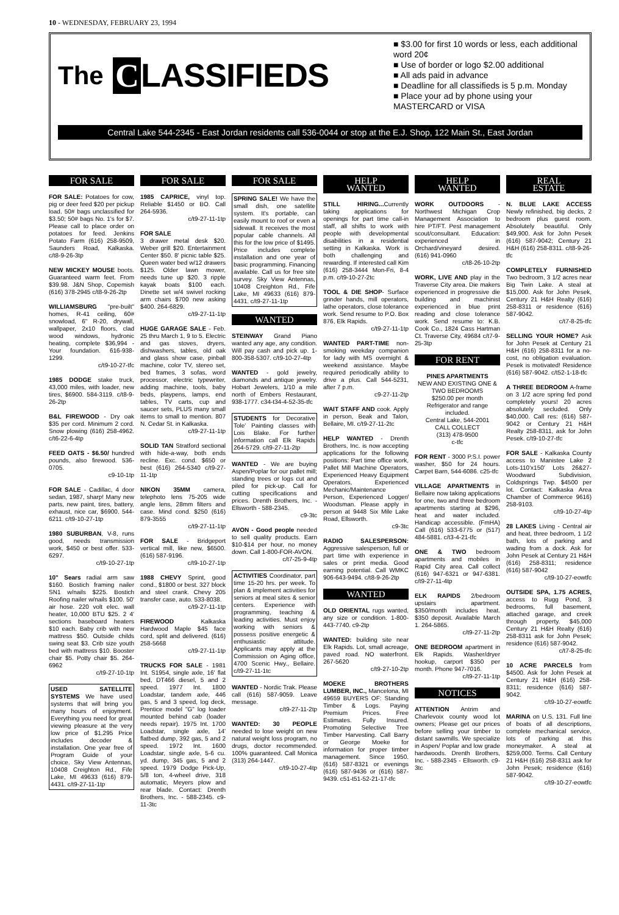10 - WEDNESDAY, FEBRUARY 23, 1994
The
C LASSIFIEDS
■ $3.00 for first 10 words or less, each additional word 20¢
■ Use of border or logo $2.00 additional
■ All ads paid in advance
■ Deadline for all classifieds is 5 p.m. Monday
■ Place your ad by phone using your MASTERCARD or VISA
Central Lake 544-2345 - East Jordan residents call 536-0044 or stop at the E.J. Shop, 122 Main St., East Jordan
FOR SALE
FOR SALE: Potatoes for cow, pig or deer feed $20 per pickup load. 50# bags unclassified for $3.50; 50# bags No. 1's for $7. Please call to place order on potatoes for feed. Jenkins Potato Farm (616) 258-9509, Saunders Road, Kalkaska. c/t8-9-26-3tp
NEW MICKEY MOUSE boots. Guaranteed warm feet. From $39.98. J&N Shop, Copemish (616) 378-2945 c/t8-9-26-2tp
WILLIAMSBURG "pre-built" homes, R-41 ceiling, 60# snowload, 6" R-20, drywall, wallpaper, 2x10 floors, clad wood windows, hydronic heating, complete $36,994 - Your foundation. 616-938-1299.
c/t9-10-27-tfc
1985 DODGE stake truck, 43,000 miles, with loader, new tires, $6900. 584-3119. c/t8-9-26-2tp
B&L FIREWOOD - Dry oak $35 per cord. Minimum 2 cord. Snow plowing (616) 258-4962. c/t6-22-6-4tp
FEED OATS - $6.50/ hundred pounds, also firewood. 536-0705.
c9-10-1tp
FOR SALE - Cadillac, 4 door sedan, 1987, sharp! Many new parts, new paint, tires, battery, exhaust, nice car, $6900. 544-6211. c/t9-10-27-1tp
1980 SUBURBAN, V-8, runs good, needs transmission work, $450 or best offer. 533-6297.
c/t9-10-27-1tp
10" Sears radial arm saw $160. Bostich framing nailer SN1 w/nails $225. Bostich Roofing nailer w/nails $100. 50' air hose. 220 volt elec. wall heater, 10,000 BTU $25. 2 4' sections baseboard heaters $10 each. Baby crib with new mattress $50. Outside childs swing seat $3. Crib size youth bed with mattress $10. Booster chair $5. Potty chair $5. 264-6962
c/t9-27-10-1tp
USED SATELLITE SYSTEMS We have used systems that will bring you many hours of enjoyment. Everything you need for great viewing pleasure at the very low price of $1,295 Price includes decoder & installation. One year free of Program Guide of your choice. Sky View Antennas, 10408 Creighton Rd., Fife Lake, MI 49633 (616) 879-4431. c/t9-27-11-1tp
FOR SALE
1985 CAPRICE, vinyl top. Reliable $1450 or BO. Call 264-5936.
c/t9-27-11-1tp
FOR SALE
3 drawer metal desk $20. Weber grill $20. Entertainment Center $50. 8' picnic table $25. Queen water bed w/12 drawers $125. Older lawn mower, needs tune up $20. 3 ripple kayak boats $100 each. Dinette set w/4 swivel rocking arm chairs $700 new asking $400. 264-6829.
c/t9-27-11-1tp
HUGE GARAGE SALE - Feb. 25 thru March 1, 9 to 5. Electric and gas stoves, dryers, dishwashers, tables, old oak and glass show case, pinball machine, color TV, stereo set, bed frames, 3 sofas, word processor, electric typewriter, adding machine, tools, baby beds, playpens, lamps, end tables, TV carts, cup and saucer sets, PLUS many small items to small to mention. 807 N. Cedar St. in Kalkaska.
c/t9-27-11-1tp
SOLID TAN Stratford sectional with hide-a-way, both ends recline. Exc. cond. $650 or best (616) 264-5340 c/t9-27-11-1tp
NIKON 35MM camera, telephoto lens 75-205 wide angle lens, 28mm filters and case. Mind cond. $250 (616) 879-3555
c/t9-27-11-1tp
FOR SALE - Bridgeport vertical mill, like new, $6500. (616) 587-9196.
c/t9-10-27-1tp
1988 CHEVY Sprint, good cond., $1800 or best. 327 block and steel crank. Chevy 205 transfer case, auto. 533-8038.
c/t9-27-11-1tp
FIREWOOD Kalkaska Hardwood Maple $45 face cord, split and delivered. (616) 258-5668
c/t9-27-11-1tp
TRUCKS FOR SALE - 1981 Int. S1954, single axle, 16' flat bed, DT466 diesel, 5 and 2 speed. 1977 Int. 1800 Loadstar, tandem axle, 446 gas, 5 and 3 speed, log deck, Prentice model "G" log loader mounted behind cab (loader needs repair). 1975 Int. 1700 Loadstar, single axle, 14' flatbed dump, 392 gas, 5 and 2 speed. 1972 Int. 1600 Loadstar, single axle, 5-6 cu. yd. dump, 345 gas, 5 and 2 speed. 1979 Dodge Pick-Up, 5/8 ton, 4-wheel drive, 318 automatic, Meyers plow and rear blade. Contact: Drenth Brothers, Inc. - 588-2345. c9-11-3tc
FOR SALE
SPRING SALE! We have the small dish, one satellite system. It's portable, can easily mount to roof or even a sidewall. It receives the most popular cable channels. All this for the low price of $1495. Price includes complete installation and one year of basic programming. Financing available. Call us for free site survey. Sky View Antennas, 10408 Creighton Rd., Fife Lake, MI 49633 (616) 879-4431. c/t9-27-11-1tp
WANTED
STEINWAY Grand Piano wanted any age, any condition. Will pay cash and pick up. 1-800-358-5307. c/t9-10-27-4tp
WANTED - gold jewelry, diamonds and antique jewelry. Hobart Jewelers, 1/10 a mile north of Embers Restaurant, 938-1777. c34-t34-4-52-35-tfc
STUDENTS for Decorative Tole' Painting classes with Lois Blake. For further information call Elk Rapids 264-5729. c/t9-27-11-2tp
WANTED - We are buying Aspen/Poplar for our pallet mill; standing trees or logs cut and piled for pick-up. Call for cutting specifications and prices. Drenth Brothers, Inc. - Ellsworth - 588-2345.
c9-3tc
AVON - Good people needed to sell quality products. Earn $10-$14 per hour, no money down. Call 1-800-FOR-AVON.
c/t7-25-9-4tp
ACTIVITIES Coordinator, part time 15-20 hrs. per week. To plan & implement activities for seniors at meal sites & senior centers. Experience with programming, teaching & leading activities. Must enjoy working with seniors & possess positive energetic & enthusiastic attitude. Applicants may apply at the Commission on Aging office, 4700 Scenic Hwy., Bellaire. c/t9-27-11-1tc
WANTED - Nordic Trak. Please call (616) 587-9059. Leave message.
c/t9-27-11-2tp
WANTED: 30 PEOPLE needed to lose weight on new natural weight loss program, no drugs, doctor recommended. 100% guaranteed. Call Monica (313) 264-1447.
c/t9-10-27-4tp
HELP
WANTED
STILL HIRING... Currently taking applications for openings for part time call-in staff, all shifts to work with people with developmental disabilities in a residential setting in Kalkaska. Work is both challenging and rewarding. If interested call Kim (616) 258-3444 Mon-Fri, 8-4 p.m. c/t9-10-27-2tc
TOOL & DIE SHOP- Surface grinder hands, mill operators, lathe operators, close tolerance work. Send resume to P.O. Box 876, Elk Rapids.
c/t9-27-11-1tp
WANTED PART-TIME non-smoking weekday companion for lady with MS overnight & weekend assistance. Maybe required periodically ability to drive a plus. Call 544-5231, after 7 p.m.
c9-27-11-2tp
WAIT STAFF AND cook. Apply in person, Beak and Talon, Bellaire, MI. c/t9-27-11-2tc
HELP WANTED - Drenth Brothers, Inc. is now accepting applications for the following positions: Part time office work, Pallet Mill Machine Operators, Experienced Heavy Equipment Operators, Experienced Mechanic/Maintenance Person, Experienced Logger/ Woodsman. Please apply in person at 9448 Six Mile Lake Road, Ellsworth.
c9-3tc
RADIO SALESPERSON: Aggressive salesperson, full or part time with experience in sales or print media. Good earning potential. Call WMKC 906-643-9494. c/t8-9-26-2tp
WANTED
OLD ORIENTAL rugs wanted, any size or condition. 1-800-443-7740. c9-2tp
WANTED: building site near Elk Rapids. Lot, small acreage, paved road. NO waterfront. 267-5620
c/t9-27-10-2tp
MOEKE BROTHERS LUMBER, INC., Mancelona, MI 49659 BUYERS OF: Standing Timber & Logs. Paying Premium Prices. Free Estimates. Fully Insured. Promoting Selective Tree Timber Harvesting. Call Barry or George Moeke for information for proper timber management. Since 1950. (616) 587-8321 or evenings (616) 587-9436 or (616) 587-9439. c51-t51-52-21-17-tfc
HELP
WANTED
WORK OUTDOORS - Northwest Michigan Crop Management Association to hire PT/FT. Pest management scout/consultant. Education: experienced in Orchard/vineyard desired. (616) 941-0960
c/t8-26-10-2tp
WORK, LIVE AND play in the Traverse City area. Die makers experienced in progressive die building and machinist experienced in blue print reading and close tolerance work. Send resume to: K.B. Cook Co., 1824 Cass Hartman Ct. Traverse City, 49684 c/t7-9-25-3tp
FOR RENT
PINES APARTMENTS
NEW AND EXISTING ONE & TWO BEDROOMS
$250.00 per month
Refrigerator and range included.
Central Lake, 544-2001
CALL COLLECT
(313) 478-9500
c-tfc
FOR RENT - 3000 P.S.I. power washer, $50 for 24 hours. Carpet Barn, 544-6086. c25-tfc
VILLAGE APARTMENTS in Bellaire now taking applications for one, two and three bedroom apartments starting at $296, heat and water included. Handicap accessible. (FmHA) Call (616) 533-6775 or (517) 484-5881. c/t3-4-21-tfc
ONE & TWO bedroom apartments and mobiles in Rapid City area. Call collect (616) 947-6321 or 947-6381. c/t9-27-11-4tp
ELK RAPIDS 2/bedroom upstairs apartment. $350/month includes heat. $350 deposit. Available March 1. 264-5865.
c/t9-27-11-2tp
ONE BEDROOM apartment in Elk Rapids. Washer/dryer hookup, carport $350 per month. Phone 947-7016.
c/t9-27-11-1tp
NOTICES
ATTENTION Antrim and Charlevoix county wood lot owners; Please get our prices before selling your timber to distant sawmills. We specialize in Aspen/ Poplar and low grade hardwoods. Drenth Brothers, Inc. - 588-2345 - Ellsworth. c9-3tc
REAL
ESTATE
N. BLUE LAKE ACCESS Newly refinished, big decks, 2 bedroom plus guest room. Absolutely beautiful. Only $49,900. Ask for John Pesek (616) 587-9042; Century 21 H&H (616) 258-8311. c/t8-9-26-tfc
COMPLETELY FURNISHED Two bedroom, 3 1/2 acres near Big Twin Lake. A steal at $15,000. Ask for John Pesek, Century 21 H&H Realty (616) 258-8311 or residence (616) 587-9042.
c/t7-8-25-tfc
SELLING YOUR HOME? Ask for John Pesek at Century 21 H&H (616) 258-8311 for a no-cost, no obligation evaluation. Pesek is motivated! Residence (616) 587-9042. c/t52-1-18-tfc
A THREE BEDROOM A-frame on 3 1/2 acre spring fed pond completely yours! 20 acres absolutely secluded. Only $40,000. Call res: (616) 587-9042 or Century 21 H&H Realty 258-8311, ask for John Pesek. c/t9-10-27-tfc
FOR SALE - Kalkaska County access to Manistee Lake 2 Lots-110'x150' Lots 26&27-Woodward Subdivision, Coldsprings Twp. $4500 per lot. Contact: Kalkaska Area Chamber of Commerce 9616) 258-9103.
c/t9-10-27-4tp
28 LAKES Living - Central air and heat, three bedroom, 1 1/2 bath, lots of parking and wading from a dock. Ask for John Pesek at Century 21 H&H (616) 258-8311; residence (616) 587-9042
c/t9-10-27-eowtfc
OUTSIDE SPA, 1.75 ACRES, access to Rugg Pond, 3 bedrooms, full basement, attached garage, and creek through property. $45,000 Century 21 H&H Realty (616) 258-8311 ask for John Pesek; residence (616) 587-9042.
c/t7-8-25-tfc
10 ACRE PARCELS from $4500. Ask for John Pesek at Century 21 H&H (616) 258-8311; residence (616) 587-9042.
c/t9-10-27-eowtfc
MARINA on U.S. 131. Full line of boats of all descriptions, complete mechanical service, lots of parking at this moneymaker. A steal at $259,000. Terms. Call Century 21 H&H (616) 258-8311 ask for John Pesek; residence (616) 587-9042.
c/t9-10-27-eowtfc